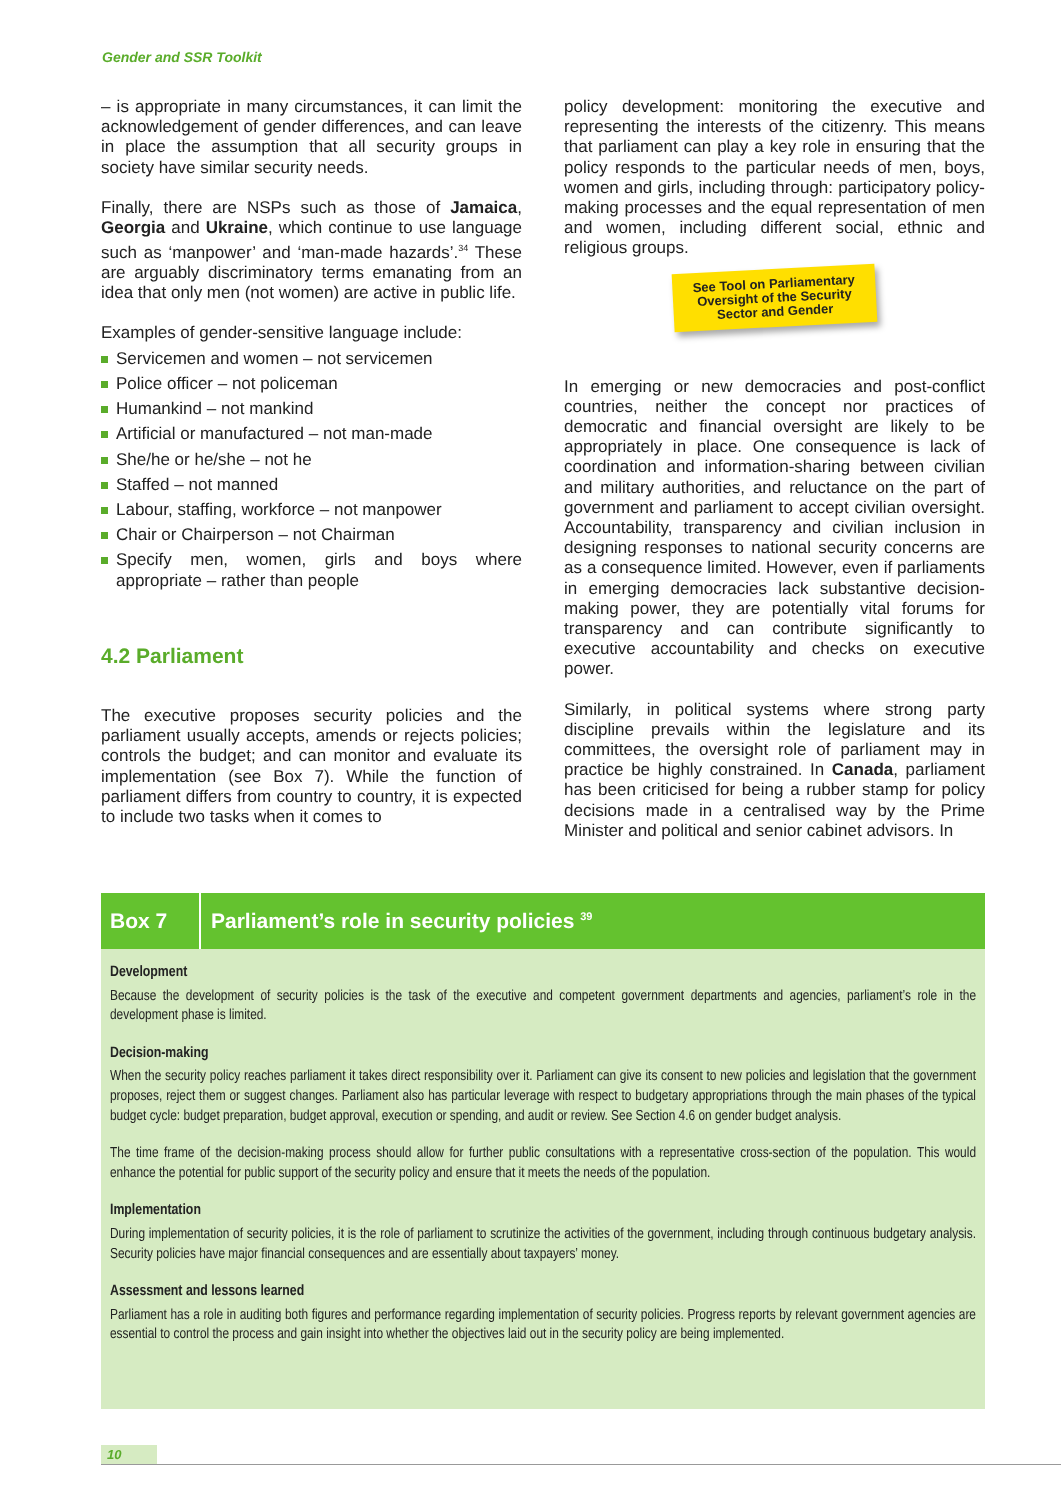Gender and SSR Toolkit
– is appropriate in many circumstances, it can limit the acknowledgement of gender differences, and can leave in place the assumption that all security groups in society have similar security needs.
Finally, there are NSPs such as those of Jamaica, Georgia and Ukraine, which continue to use language such as ‘manpower’ and ‘man-made hazards’.<sup>34</sup> These are arguably discriminatory terms emanating from an idea that only men (not women) are active in public life.
Examples of gender-sensitive language include:
Servicemen and women – not servicemen
Police officer – not policeman
Humankind – not mankind
Artificial or manufactured – not man-made
She/he or he/she – not he
Staffed – not manned
Labour, staffing, workforce – not manpower
Chair or Chairperson – not Chairman
Specify men, women, girls and boys where appropriate – rather than people
4.2 Parliament
The executive proposes security policies and the parliament usually accepts, amends or rejects policies; controls the budget; and can monitor and evaluate its implementation (see Box 7). While the function of parliament differs from country to country, it is expected to include two tasks when it comes to
policy development: monitoring the executive and representing the interests of the citizenry. This means that parliament can play a key role in ensuring that the policy responds to the particular needs of men, boys, women and girls, including through: participatory policy-making processes and the equal representation of men and women, including different social, ethnic and religious groups.
See Tool on Parliamentary Oversight of the Security Sector and Gender
In emerging or new democracies and post-conflict countries, neither the concept nor practices of democratic and financial oversight are likely to be appropriately in place. One consequence is lack of coordination and information-sharing between civilian and military authorities, and reluctance on the part of government and parliament to accept civilian oversight. Accountability, transparency and civilian inclusion in designing responses to national security concerns are as a consequence limited. However, even if parliaments in emerging democracies lack substantive decision-making power, they are potentially vital forums for transparency and can contribute significantly to executive accountability and checks on executive power.
Similarly, in political systems where strong party discipline prevails within the legislature and its committees, the oversight role of parliament may in practice be highly constrained. In Canada, parliament has been criticised for being a rubber stamp for policy decisions made in a centralised way by the Prime Minister and political and senior cabinet advisors. In
Box 7
Parliament’s role in security policies <sup>39</sup>
Development
Because the development of security policies is the task of the executive and competent government departments and agencies, parliament’s role in the development phase is limited.
Decision-making
When the security policy reaches parliament it takes direct responsibility over it. Parliament can give its consent to new policies and legislation that the government proposes, reject them or suggest changes. Parliament also has particular leverage with respect to budgetary appropriations through the main phases of the typical budget cycle: budget preparation, budget approval, execution or spending, and audit or review. See Section 4.6 on gender budget analysis.
The time frame of the decision-making process should allow for further public consultations with a representative cross-section of the population. This would enhance the potential for public support of the security policy and ensure that it meets the needs of the population.
Implementation
During implementation of security policies, it is the role of parliament to scrutinize the activities of the government, including through continuous budgetary analysis. Security policies have major financial consequences and are essentially about taxpayers’ money.
Assessment and lessons learned
Parliament has a role in auditing both figures and performance regarding implementation of security policies. Progress reports by relevant government agencies are essential to control the process and gain insight into whether the objectives laid out in the security policy are being implemented.
10